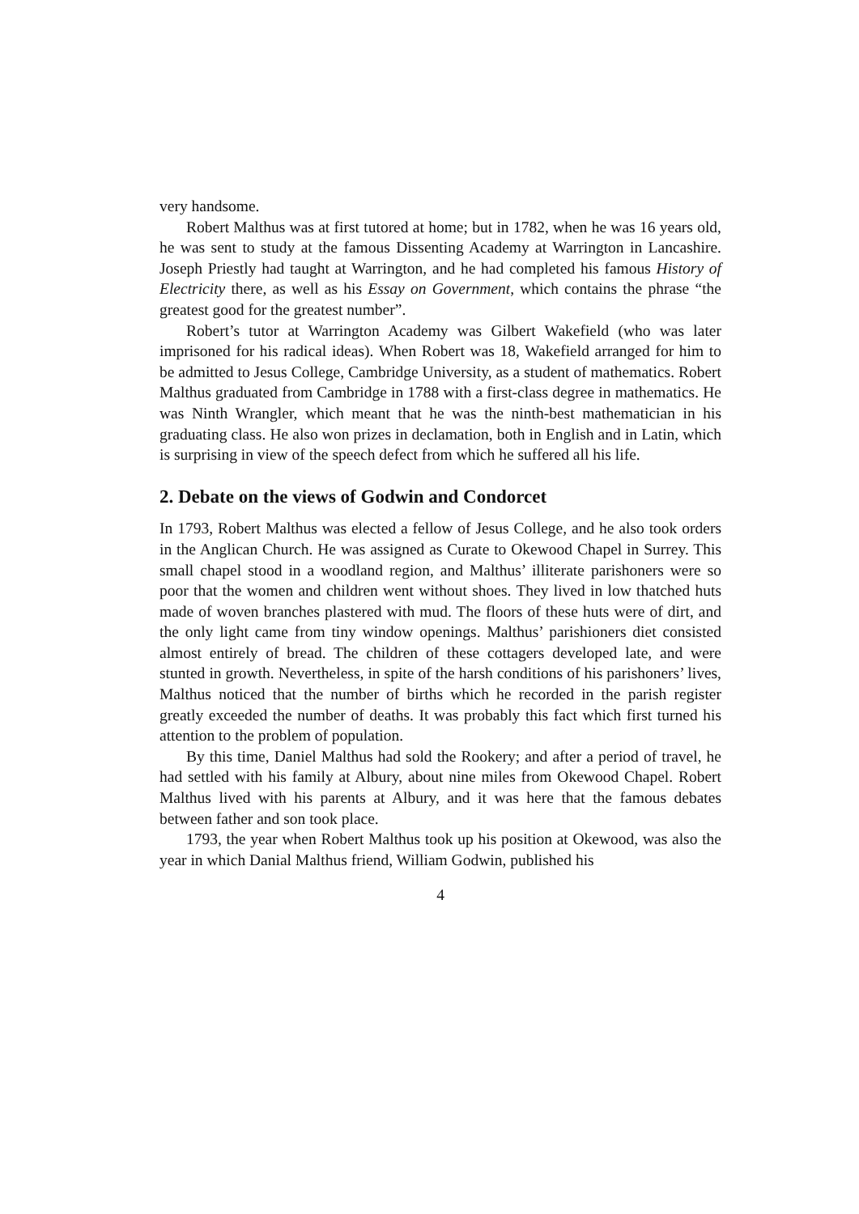very handsome.
Robert Malthus was at first tutored at home; but in 1782, when he was 16 years old, he was sent to study at the famous Dissenting Academy at Warrington in Lancashire. Joseph Priestly had taught at Warrington, and he had completed his famous History of Electricity there, as well as his Essay on Government, which contains the phrase “the greatest good for the greatest number”.
Robert’s tutor at Warrington Academy was Gilbert Wakefield (who was later imprisoned for his radical ideas). When Robert was 18, Wakefield arranged for him to be admitted to Jesus College, Cambridge University, as a student of mathematics. Robert Malthus graduated from Cambridge in 1788 with a first-class degree in mathematics. He was Ninth Wrangler, which meant that he was the ninth-best mathematician in his graduating class. He also won prizes in declamation, both in English and in Latin, which is surprising in view of the speech defect from which he suffered all his life.
2. Debate on the views of Godwin and Condorcet
In 1793, Robert Malthus was elected a fellow of Jesus College, and he also took orders in the Anglican Church. He was assigned as Curate to Okewood Chapel in Surrey. This small chapel stood in a woodland region, and Malthus’ illiterate parishoners were so poor that the women and children went without shoes. They lived in low thatched huts made of woven branches plastered with mud. The floors of these huts were of dirt, and the only light came from tiny window openings. Malthus’ parishioners diet consisted almost entirely of bread. The children of these cottagers developed late, and were stunted in growth. Nevertheless, in spite of the harsh conditions of his parishoners’ lives, Malthus noticed that the number of births which he recorded in the parish register greatly exceeded the number of deaths. It was probably this fact which first turned his attention to the problem of population.
By this time, Daniel Malthus had sold the Rookery; and after a period of travel, he had settled with his family at Albury, about nine miles from Okewood Chapel. Robert Malthus lived with his parents at Albury, and it was here that the famous debates between father and son took place.
1793, the year when Robert Malthus took up his position at Okewood, was also the year in which Danial Malthus friend, William Godwin, published his
4